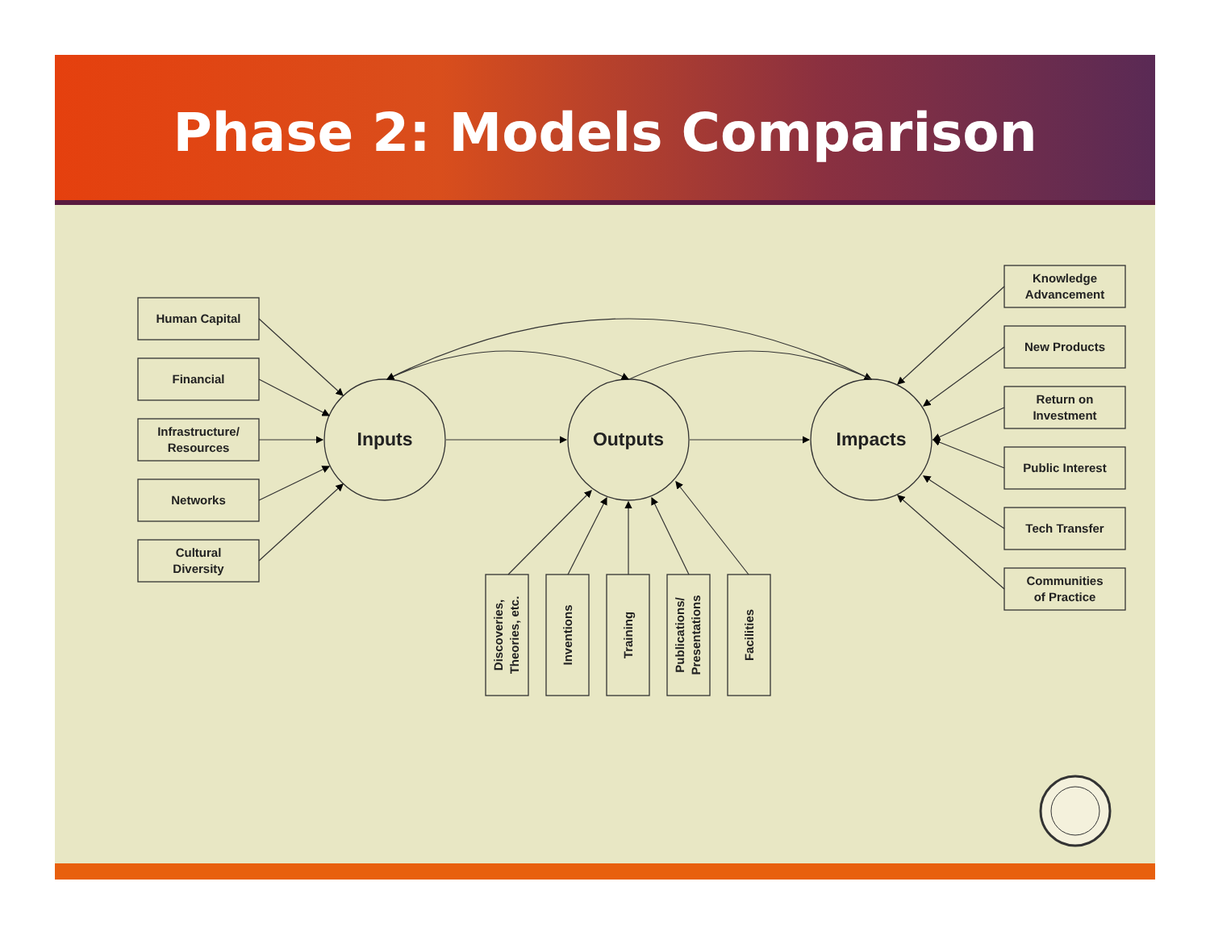Phase 2: Models Comparison
Human Capital
Financial
Infrastructure/
Resources
Networks
Cultural
Diversity
Knowledge
Advancement
New Products
Return on
Investment
Public Interest
Tech Transfer
Communities
of Practice
Inputs
Outputs
Impacts
Discoveries,
Theories, etc.
Inventions
Training
Publications/
Presentations
Facilities